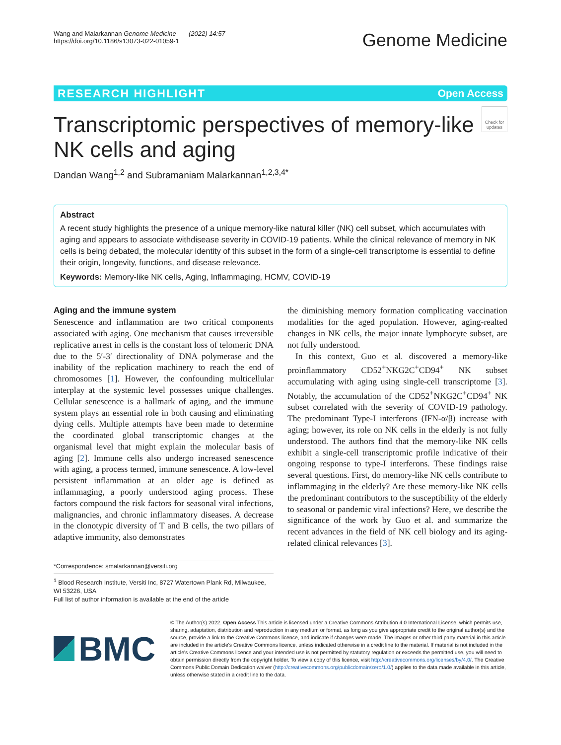Wang and Malarkannan Genome Medicine (2022) 14:57
https://doi.org/10.1186/s13073-022-01059-1
Genome Medicine
RESEARCH HIGHLIGHT Open Access
Transcriptomic perspectives of memory-like
NK cells and aging
Check for updates
Dandan Wang<sup>1,2</sup> and Subramaniam Malarkannan<sup>1,2,3,4*</sup>
Abstract
A recent study highlights the presence of a unique memory-like natural killer (NK) cell subset, which accumulates with aging and appears to associate withdisease severity in COVID-19 patients. While the clinical relevance of memory in NK cells is being debated, the molecular identity of this subset in the form of a single-cell transcriptome is essential to define their origin, longevity, functions, and disease relevance.
Keywords: Memory-like NK cells, Aging, Inflammaging, HCMV, COVID-19
Aging and the immune system
Senescence and inflammation are two critical components associated with aging. One mechanism that causes irreversible replicative arrest in cells is the constant loss of telomeric DNA due to the 5′-3′ directionality of DNA polymerase and the inability of the replication machinery to reach the end of chromosomes [1]. However, the confounding multicellular interplay at the systemic level possesses unique challenges. Cellular senescence is a hallmark of aging, and the immune system plays an essential role in both causing and eliminating dying cells. Multiple attempts have been made to determine the coordinated global transcriptomic changes at the organismal level that might explain the molecular basis of aging [2]. Immune cells also undergo increased senescence with aging, a process termed, immune senescence. A low-level persistent inflammation at an older age is defined as inflammaging, a poorly understood aging process. These factors compound the risk factors for seasonal viral infections, malignancies, and chronic inflammatory diseases. A decrease in the clonotypic diversity of T and B cells, the two pillars of adaptive immunity, also demonstrates
the diminishing memory formation complicating vaccination modalities for the aged population. However, aging-realted changes in NK cells, the major innate lymphocyte subset, are not fully understood.
In this context, Guo et al. discovered a memory-like proinflammatory CD52<sup>+</sup>NKG2C<sup>+</sup>CD94<sup>+</sup> NK subset accumulating with aging using single-cell transcriptome [3]. Notably, the accumulation of the CD52<sup>+</sup>NKG2C<sup>+</sup>CD94<sup>+</sup> NK subset correlated with the severity of COVID-19 pathology. The predominant Type-I interferons (IFN-α/β) increase with aging; however, its role on NK cells in the elderly is not fully understood. The authors find that the memory-like NK cells exhibit a single-cell transcriptomic profile indicative of their ongoing response to type-I interferons. These findings raise several questions. First, do memory-like NK cells contribute to inflammaging in the elderly? Are these memory-like NK cells the predominant contributors to the susceptibility of the elderly to seasonal or pandemic viral infections? Here, we describe the significance of the work by Guo et al. and summarize the recent advances in the field of NK cell biology and its aging-related clinical relevances [3].
*Correspondence: smalarkannan@versiti.org
<sup>1</sup> Blood Research Institute, Versiti Inc, 8727 Watertown Plank Rd, Milwaukee, WI 53226, USA
Full list of author information is available at the end of the article
BMC
© The Author(s) 2022. Open Access This article is licensed under a Creative Commons Attribution 4.0 International License, which permits use, sharing, adaptation, distribution and reproduction in any medium or format, as long as you give appropriate credit to the original author(s) and the source, provide a link to the Creative Commons licence, and indicate if changes were made. The images or other third party material in this article are included in the article's Creative Commons licence, unless indicated otherwise in a credit line to the material. If material is not included in the article's Creative Commons licence and your intended use is not permitted by statutory regulation or exceeds the permitted use, you will need to obtain permission directly from the copyright holder. To view a copy of this licence, visit http://creativecommons.org/licenses/by/4.0/. The Creative Commons Public Domain Dedication waiver (http://creativecommons.org/publicdomain/zero/1.0/) applies to the data made available in this article, unless otherwise stated in a credit line to the data.